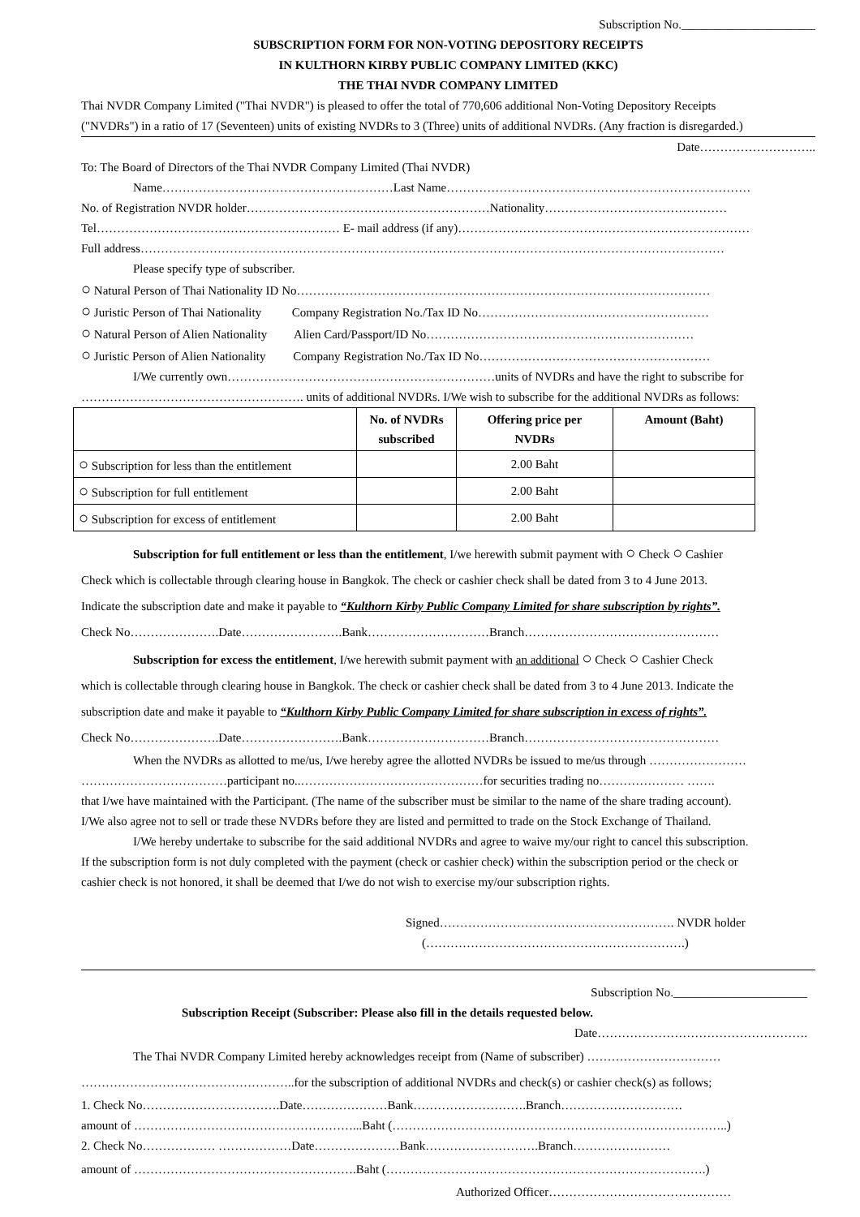Subscription No.______________________
SUBSCRIPTION FORM FOR NON-VOTING DEPOSITORY RECEIPTS
IN KULTHORN KIRBY PUBLIC COMPANY LIMITED (KKC)
THE THAI NVDR COMPANY LIMITED
Thai NVDR Company Limited ("Thai NVDR") is pleased to offer the total of 770,606 additional Non-Voting Depository Receipts
("NVDRs") in a ratio of 17 (Seventeen) units of existing NVDRs to 3 (Three) units of additional NVDRs. (Any fraction is disregarded.)
Date………………………..
To: The Board of Directors of the Thai NVDR Company Limited (Thai NVDR)
Name…………………………………………………Last Name…………………………………………………………………
No. of Registration NVDR holder……………………………………………………Nationality………………………………………
Tel…………………………………………………… E- mail address (if any)………………………………………………………………
Full address………………………………………………………………………………………………………………………………
Please specify type of subscriber.
○ Natural Person of Thai Nationality ID No…………………………………………………………………………………………
○ Juristic Person of Thai Nationality Company Registration No./Tax ID No…………………………………………………
○ Natural Person of Alien Nationality Alien Card/Passport/ID No…………………………………………………………
○ Juristic Person of Alien Nationality Company Registration No./Tax ID No…………………………………………………
I/We currently own…………………………………………………………units of NVDRs and have the right to subscribe for
………………………………………………. units of additional NVDRs. I/We wish to subscribe for the additional NVDRs as follows:
| | No. of NVDRs subscribed | Offering price per NVDRs | Amount (Baht) |
| --- | --- | --- | --- |
| ○ Subscription for less than the entitlement | | 2.00 Baht | |
| ○ Subscription for full entitlement | | 2.00 Baht | |
| ○ Subscription for excess of entitlement | | 2.00 Baht | |
Subscription for full entitlement or less than the entitlement, I/we herewith submit payment with ○ Check ○ Cashier
Check which is collectable through clearing house in Bangkok. The check or cashier check shall be dated from 3 to 4 June 2013.
Indicate the subscription date and make it payable to “Kulthorn Kirby Public Company Limited for share subscription by rights”.
Check No………………….Date…………………….Bank…………………………Branch…………………………………………
Subscription for excess the entitlement, I/we herewith submit payment with an additional ○ Check ○ Cashier Check
which is collectable through clearing house in Bangkok. The check or cashier check shall be dated from 3 to 4 June 2013. Indicate the
subscription date and make it payable to “Kulthorn Kirby Public Company Limited for share subscription in excess of rights”.
Check No………………….Date…………………….Bank…………………………Branch…………………………………………
When the NVDRs as allotted to me/us, I/we hereby agree the allotted NVDRs be issued to me/us through ……………………
………………………………participant no..………………………………………for securities trading no………………… …….
that I/we have maintained with the Participant. (The name of the subscriber must be similar to the name of the share trading account).
I/We also agree not to sell or trade these NVDRs before they are listed and permitted to trade on the Stock Exchange of Thailand.
I/We hereby undertake to subscribe for the said additional NVDRs and agree to waive my/our right to cancel this subscription.
If the subscription form is not duly completed with the payment (check or cashier check) within the subscription period or the check or
cashier check is not honored, it shall be deemed that I/we do not wish to exercise my/our subscription rights.
Signed…………………………………………………. NVDR holder
(……………………………………………………….)
Subscription No.______________________
Subscription Receipt (Subscriber: Please also fill in the details requested below.
Date…………………………………………….
The Thai NVDR Company Limited hereby acknowledges receipt from (Name of subscriber) ……………………………
……………………………………………..for the subscription of additional NVDRs and check(s) or cashier check(s) as follows;
1. Check No…………………………….Date…………………Bank……………………….Branch…………………………
amount of ………………………………………………...Baht (………………………………………………………………………..)
2. Check No……………… ………………Date…………………Bank……………………….Branch……………………
amount of ……………………………………………….Baht (…………………………………………………………………….)
Authorized Officer………………………………………